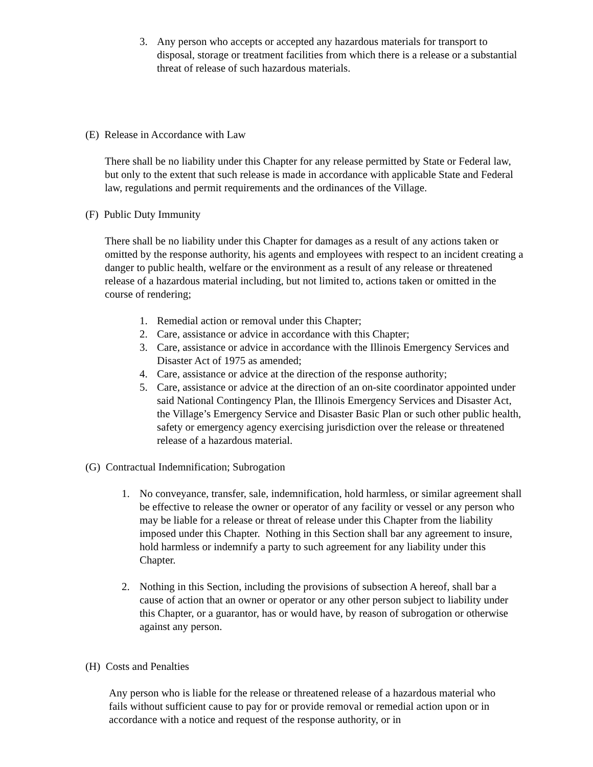3. Any person who accepts or accepted any hazardous materials for transport to disposal, storage or treatment facilities from which there is a release or a substantial threat of release of such hazardous materials.
(E) Release in Accordance with Law
There shall be no liability under this Chapter for any release permitted by State or Federal law, but only to the extent that such release is made in accordance with applicable State and Federal law, regulations and permit requirements and the ordinances of the Village.
(F) Public Duty Immunity
There shall be no liability under this Chapter for damages as a result of any actions taken or omitted by the response authority, his agents and employees with respect to an incident creating a danger to public health, welfare or the environment as a result of any release or threatened release of a hazardous material including, but not limited to, actions taken or omitted in the course of rendering;
1. Remedial action or removal under this Chapter;
2. Care, assistance or advice in accordance with this Chapter;
3. Care, assistance or advice in accordance with the Illinois Emergency Services and Disaster Act of 1975 as amended;
4. Care, assistance or advice at the direction of the response authority;
5. Care, assistance or advice at the direction of an on-site coordinator appointed under said National Contingency Plan, the Illinois Emergency Services and Disaster Act, the Village’s Emergency Service and Disaster Basic Plan or such other public health, safety or emergency agency exercising jurisdiction over the release or threatened release of a hazardous material.
(G) Contractual Indemnification; Subrogation
1. No conveyance, transfer, sale, indemnification, hold harmless, or similar agreement shall be effective to release the owner or operator of any facility or vessel or any person who may be liable for a release or threat of release under this Chapter from the liability imposed under this Chapter. Nothing in this Section shall bar any agreement to insure, hold harmless or indemnify a party to such agreement for any liability under this Chapter.
2. Nothing in this Section, including the provisions of subsection A hereof, shall bar a cause of action that an owner or operator or any other person subject to liability under this Chapter, or a guarantor, has or would have, by reason of subrogation or otherwise against any person.
(H) Costs and Penalties
Any person who is liable for the release or threatened release of a hazardous material who fails without sufficient cause to pay for or provide removal or remedial action upon or in accordance with a notice and request of the response authority, or in